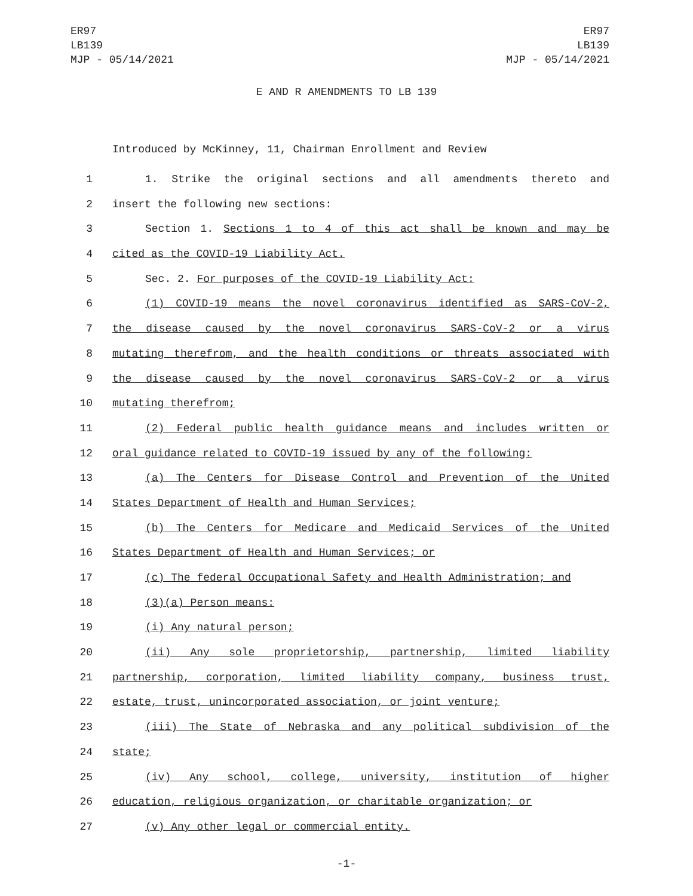ER97
LB139
MJP - 05/14/2021
ER97
LB139
MJP - 05/14/2021
E AND R AMENDMENTS TO LB 139
Introduced by McKinney, 11, Chairman Enrollment and Review
1 1. Strike the original sections and all amendments thereto and
2 insert the following new sections:
3 Section 1. Sections 1 to 4 of this act shall be known and may be
4 cited as the COVID-19 Liability Act.
5 Sec. 2. For purposes of the COVID-19 Liability Act:
6 (1) COVID-19 means the novel coronavirus identified as SARS-CoV-2,
7 the disease caused by the novel coronavirus SARS-CoV-2 or a virus
8 mutating therefrom, and the health conditions or threats associated with
9 the disease caused by the novel coronavirus SARS-CoV-2 or a virus
10 mutating therefrom;
11 (2) Federal public health guidance means and includes written or
12 oral guidance related to COVID-19 issued by any of the following:
13 (a) The Centers for Disease Control and Prevention of the United
14 States Department of Health and Human Services;
15 (b) The Centers for Medicare and Medicaid Services of the United
16 States Department of Health and Human Services; or
17 (c) The federal Occupational Safety and Health Administration; and
18 (3)(a) Person means:
19 (i) Any natural person;
20 (ii) Any sole proprietorship, partnership, limited liability
21 partnership, corporation, limited liability company, business trust,
22 estate, trust, unincorporated association, or joint venture;
23 (iii) The State of Nebraska and any political subdivision of the
24 state;
25 (iv) Any school, college, university, institution of higher
26 education, religious organization, or charitable organization; or
27 (v) Any other legal or commercial entity.
-1-